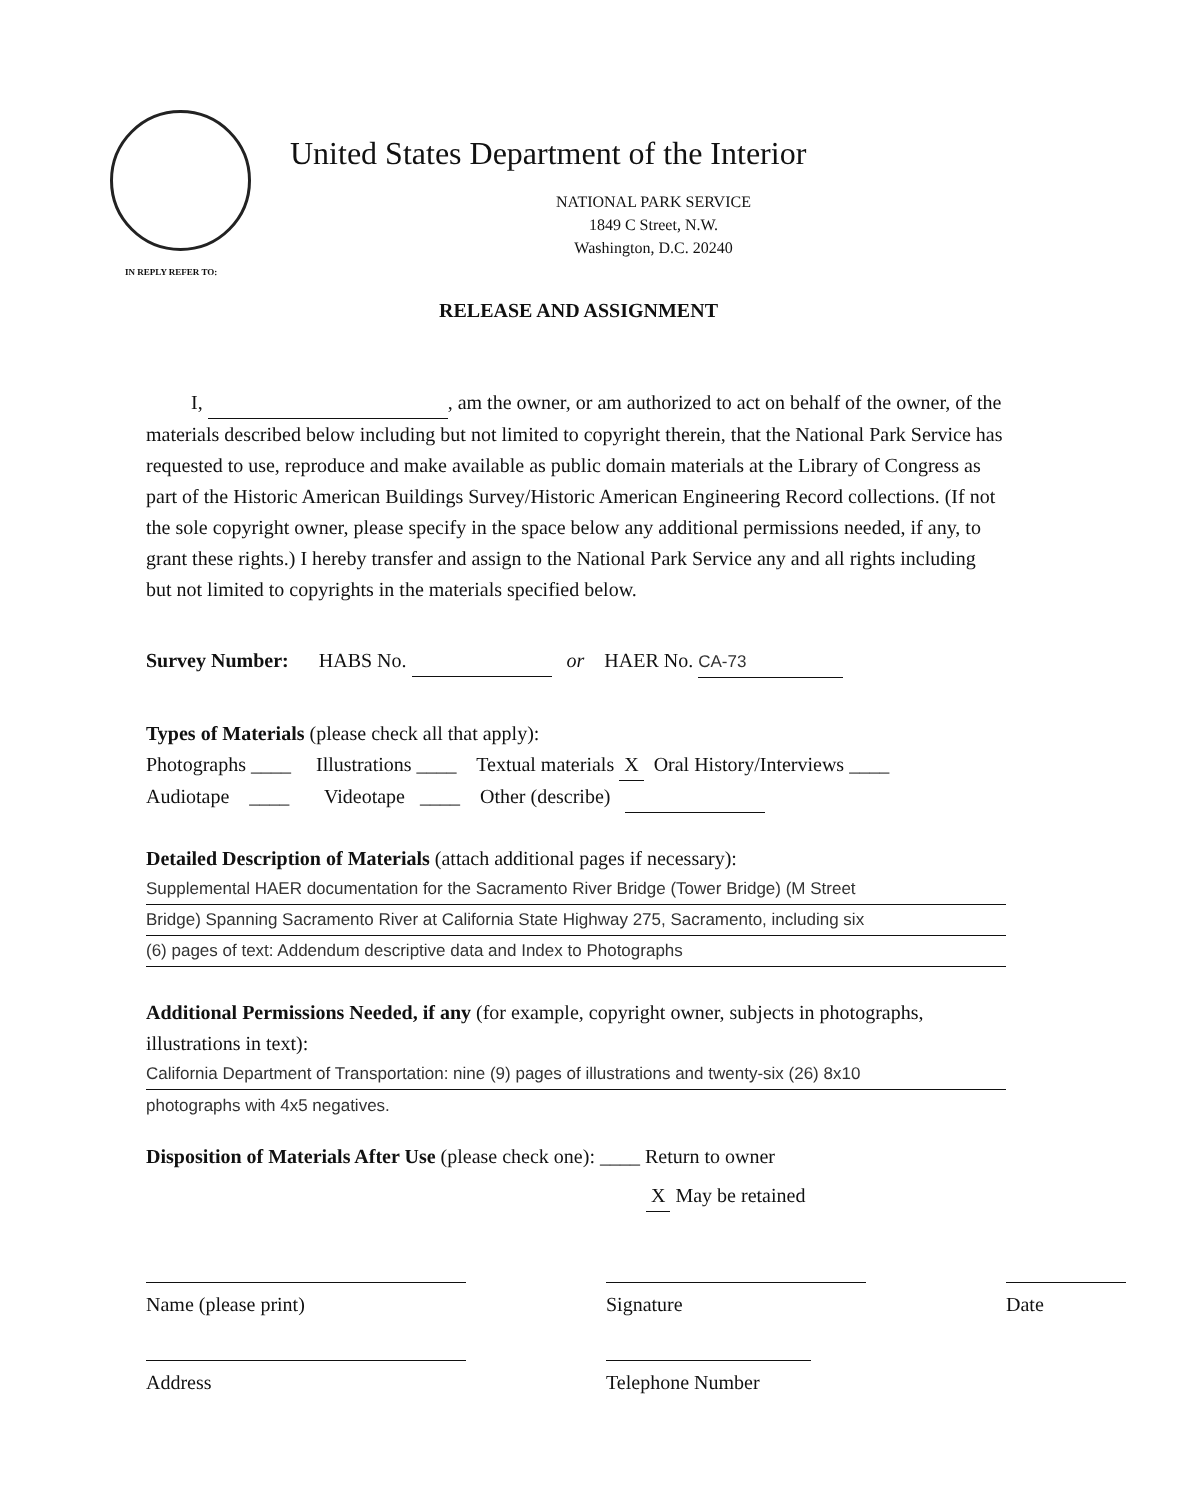United States Department of the Interior
NATIONAL PARK SERVICE
1849 C Street, N.W.
Washington, D.C. 20240
IN REPLY REFER TO:
RELEASE AND ASSIGNMENT
I, , am the owner, or am authorized to act on behalf of the owner, of the materials described below including but not limited to copyright therein, that the National Park Service has requested to use, reproduce and make available as public domain materials at the Library of Congress as part of the Historic American Buildings Survey/Historic American Engineering Record collections. (If not the sole copyright owner, please specify in the space below any additional permissions needed, if any, to grant these rights.) I hereby transfer and assign to the National Park Service any and all rights including but not limited to copyrights in the materials specified below.
Survey Number: HABS No. or HAER No. CA-73
Types of Materials (please check all that apply):
Photographs ____ Illustrations ____ Textual materials X Oral History/Interviews ____
Audiotape ____ Videotape ____ Other (describe)
Detailed Description of Materials (attach additional pages if necessary):
Supplemental HAER documentation for the Sacramento River Bridge (Tower Bridge) (M Street
Bridge) Spanning Sacramento River at California State Highway 275, Sacramento, including six
(6) pages of text: Addendum descriptive data and Index to Photographs
Additional Permissions Needed, if any (for example, copyright owner, subjects in photographs, illustrations in text):
California Department of Transportation: nine (9) pages of illustrations and twenty-six (26) 8x10
photographs with 4x5 negatives.
Disposition of Materials After Use (please check one): ____ Return to owner
X May be retained
Name (please print)
Address
Signature
Telephone Number
Date